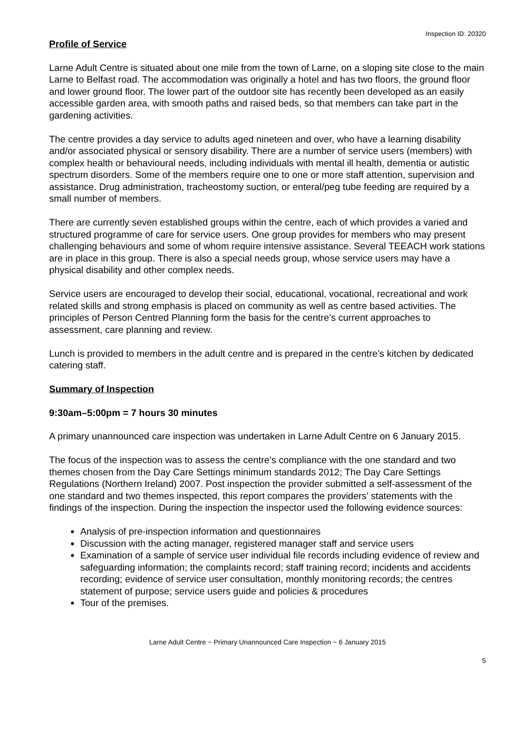Inspection ID: 20320
Profile of Service
Larne Adult Centre is situated about one mile from the town of Larne, on a sloping site close to the main Larne to Belfast road. The accommodation was originally a hotel and has two floors, the ground floor and lower ground floor. The lower part of the outdoor site has recently been developed as an easily accessible garden area, with smooth paths and raised beds, so that members can take part in the gardening activities.
The centre provides a day service to adults aged nineteen and over, who have a learning disability and/or associated physical or sensory disability. There are a number of service users (members) with complex health or behavioural needs, including individuals with mental ill health, dementia or autistic spectrum disorders. Some of the members require one to one or more staff attention, supervision and assistance. Drug administration, tracheostomy suction, or enteral/peg tube feeding are required by a small number of members.
There are currently seven established groups within the centre, each of which provides a varied and structured programme of care for service users. One group provides for members who may present challenging behaviours and some of whom require intensive assistance. Several TEEACH work stations are in place in this group. There is also a special needs group, whose service users may have a physical disability and other complex needs.
Service users are encouraged to develop their social, educational, vocational, recreational and work related skills and strong emphasis is placed on community as well as centre based activities. The principles of Person Centred Planning form the basis for the centre’s current approaches to assessment, care planning and review.
Lunch is provided to members in the adult centre and is prepared in the centre’s kitchen by dedicated catering staff.
Summary of Inspection
9:30am–5:00pm = 7 hours 30 minutes
A primary unannounced care inspection was undertaken in Larne Adult Centre on 6 January 2015.
The focus of the inspection was to assess the centre’s compliance with the one standard and two themes chosen from the Day Care Settings minimum standards 2012; The Day Care Settings Regulations (Northern Ireland) 2007. Post inspection the provider submitted a self-assessment of the one standard and two themes inspected, this report compares the providers’ statements with the findings of the inspection. During the inspection the inspector used the following evidence sources:
Analysis of pre-inspection information and questionnaires
Discussion with the acting manager, registered manager staff and service users
Examination of a sample of service user individual file records including evidence of review and safeguarding information; the complaints record; staff training record; incidents and accidents recording; evidence of service user consultation, monthly monitoring records; the centres statement of purpose; service users guide and policies & procedures
Tour of the premises.
Larne Adult Centre ~ Primary Unannounced Care Inspection ~ 6 January 2015
5